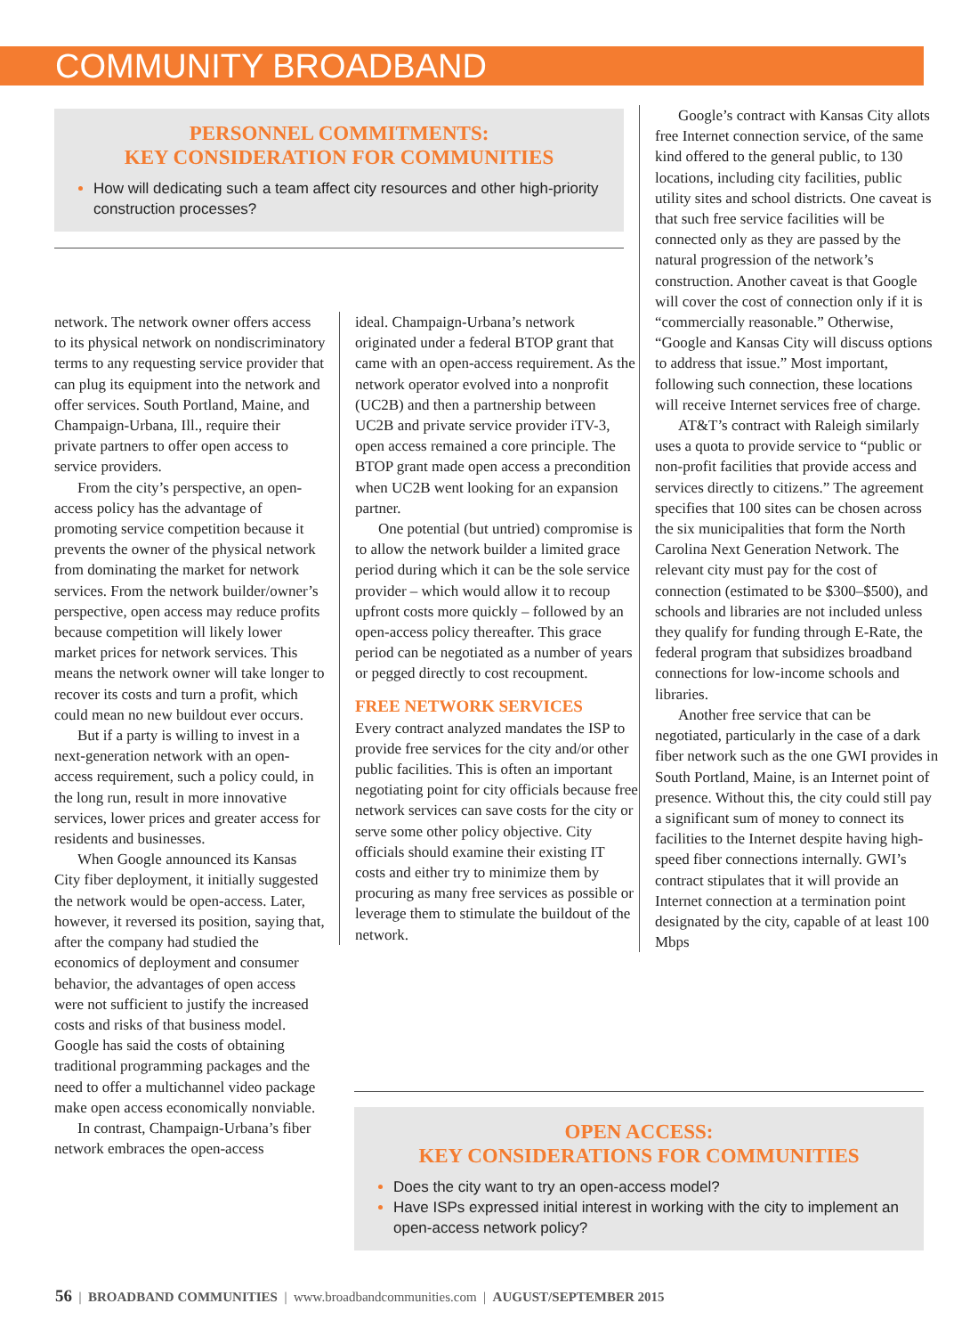COMMUNITY BROADBAND
PERSONNEL COMMITMENTS:
KEY CONSIDERATION FOR COMMUNITIES
How will dedicating such a team affect city resources and other high-priority construction processes?
network. The network owner offers access to its physical network on nondiscriminatory terms to any requesting service provider that can plug its equipment into the network and offer services. South Portland, Maine, and Champaign-Urbana, Ill., require their private partners to offer open access to service providers.
From the city’s perspective, an open-access policy has the advantage of promoting service competition because it prevents the owner of the physical network from dominating the market for network services. From the network builder/owner’s perspective, open access may reduce profits because competition will likely lower market prices for network services. This means the network owner will take longer to recover its costs and turn a profit, which could mean no new buildout ever occurs.
But if a party is willing to invest in a next-generation network with an open-access requirement, such a policy could, in the long run, result in more innovative services, lower prices and greater access for residents and businesses.
When Google announced its Kansas City fiber deployment, it initially suggested the network would be open-access. Later, however, it reversed its position, saying that, after the company had studied the economics of deployment and consumer behavior, the advantages of open access were not sufficient to justify the increased costs and risks of that business model. Google has said the costs of obtaining traditional programming packages and the need to offer a multichannel video package make open access economically nonviable.
In contrast, Champaign-Urbana’s fiber network embraces the open-access
ideal. Champaign-Urbana’s network originated under a federal BTOP grant that came with an open-access requirement. As the network operator evolved into a nonprofit (UC2B) and then a partnership between UC2B and private service provider iTV-3, open access remained a core principle. The BTOP grant made open access a precondition when UC2B went looking for an expansion partner.
One potential (but untried) compromise is to allow the network builder a limited grace period during which it can be the sole service provider – which would allow it to recoup upfront costs more quickly – followed by an open-access policy thereafter. This grace period can be negotiated as a number of years or pegged directly to cost recoupment.
FREE NETWORK SERVICES
Every contract analyzed mandates the ISP to provide free services for the city and/or other public facilities. This is often an important negotiating point for city officials because free network services can save costs for the city or serve some other policy objective. City officials should examine their existing IT costs and either try to minimize them by procuring as many free services as possible or leverage them to stimulate the buildout of the network.
Google’s contract with Kansas City allots free Internet connection service, of the same kind offered to the general public, to 130 locations, including city facilities, public utility sites and school districts. One caveat is that such free service facilities will be connected only as they are passed by the natural progression of the network’s construction. Another caveat is that Google will cover the cost of connection only if it is “commercially reasonable.” Otherwise, “Google and Kansas City will discuss options to address that issue.” Most important, following such connection, these locations will receive Internet services free of charge.
AT&T’s contract with Raleigh similarly uses a quota to provide service to “public or non-profit facilities that provide access and services directly to citizens.” The agreement specifies that 100 sites can be chosen across the six municipalities that form the North Carolina Next Generation Network. The relevant city must pay for the cost of connection (estimated to be $300–$500), and schools and libraries are not included unless they qualify for funding through E-Rate, the federal program that subsidizes broadband connections for low-income schools and libraries.
Another free service that can be negotiated, particularly in the case of a dark fiber network such as the one GWI provides in South Portland, Maine, is an Internet point of presence. Without this, the city could still pay a significant sum of money to connect its facilities to the Internet despite having high-speed fiber connections internally. GWI’s contract stipulates that it will provide an Internet connection at a termination point designated by the city, capable of at least 100 Mbps
OPEN ACCESS:
KEY CONSIDERATIONS FOR COMMUNITIES
Does the city want to try an open-access model?
Have ISPs expressed initial interest in working with the city to implement an open-access network policy?
56 | BROADBAND COMMUNITIES | www.broadbandcommunities.com | AUGUST/SEPTEMBER 2015